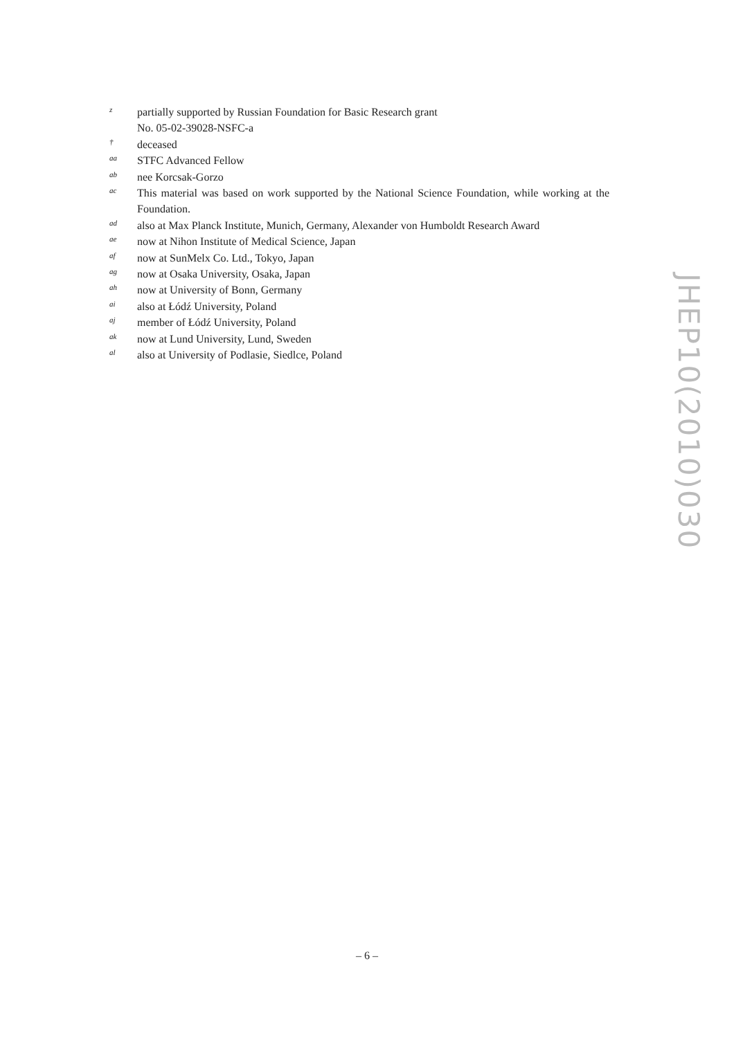z
partially supported by Russian Foundation for Basic Research grant
No. 05-02-39028-NSFC-a
†
deceased
aa
STFC Advanced Fellow
ab
nee Korcsak-Gorzo
ac
This material was based on work supported by the National Science Foundation, while working at the Foundation.
ad
also at Max Planck Institute, Munich, Germany, Alexander von Humboldt Research Award
ae
now at Nihon Institute of Medical Science, Japan
af
now at SunMelx Co. Ltd., Tokyo, Japan
ag
now at Osaka University, Osaka, Japan
ah
now at University of Bonn, Germany
ai
also at Łódź University, Poland
aj
member of Łódź University, Poland
ak
now at Lund University, Lund, Sweden
al
also at University of Podlasie, Siedlce, Poland
JHEP10(2010)030
– 6 –